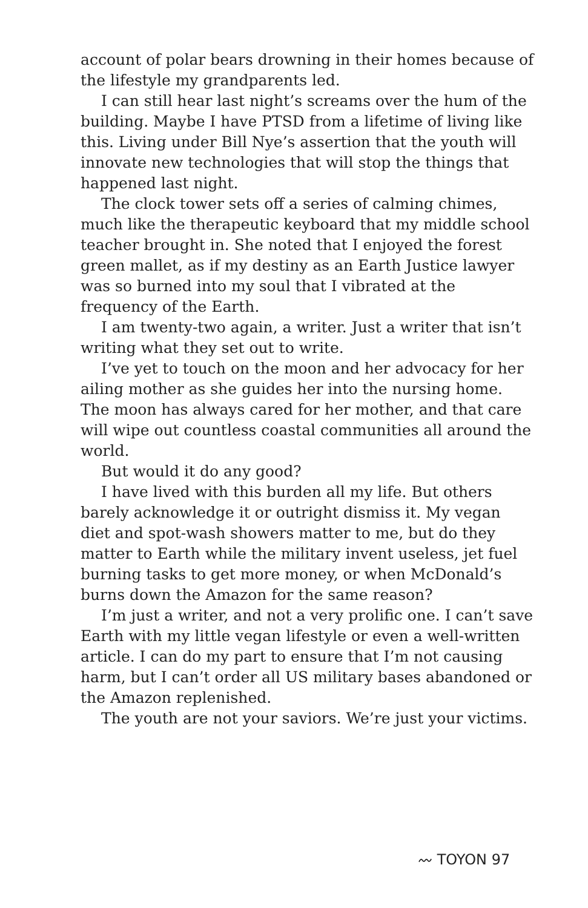account of polar bears drowning in their homes because of the lifestyle my grandparents led.
I can still hear last night’s screams over the hum of the building. Maybe I have PTSD from a lifetime of living like this. Living under Bill Nye’s assertion that the youth will innovate new technologies that will stop the things that happened last night.
The clock tower sets off a series of calming chimes, much like the therapeutic keyboard that my middle school teacher brought in. She noted that I enjoyed the forest green mallet, as if my destiny as an Earth Justice lawyer was so burned into my soul that I vibrated at the frequency of the Earth.
I am twenty-two again, a writer. Just a writer that isn’t writing what they set out to write.
I’ve yet to touch on the moon and her advocacy for her ailing mother as she guides her into the nursing home. The moon has always cared for her mother, and that care will wipe out countless coastal communities all around the world.
But would it do any good?
I have lived with this burden all my life. But others barely acknowledge it or outright dismiss it. My vegan diet and spot-wash showers matter to me, but do they matter to Earth while the military invent useless, jet fuel burning tasks to get more money, or when McDonald’s burns down the Amazon for the same reason?
I’m just a writer, and not a very prolific one. I can’t save Earth with my little vegan lifestyle or even a well-written article. I can do my part to ensure that I’m not causing harm, but I can’t order all US military bases abandoned or the Amazon replenished.
The youth are not your saviors. We’re just your victims.
〰 TOYON 97